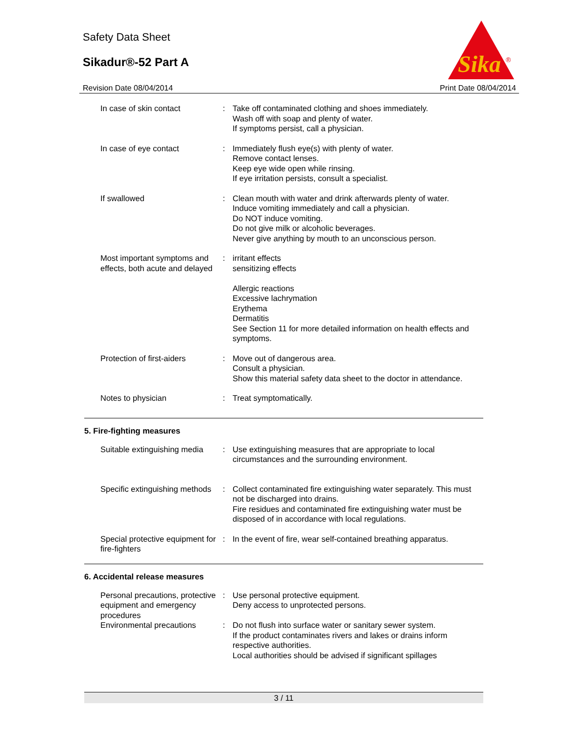Safety Data Sheet
Sikadur®-52 Part A
Revision Date 08/04/2014 Print Date 08/04/2014
Sika
®
| In case of skin contact | : | Take off contaminated clothing and shoes immediately. Wash off with soap and plenty of water. If symptoms persist, call a physician. |
| In case of eye contact | : | Immediately flush eye(s) with plenty of water. Remove contact lenses. Keep eye wide open while rinsing. If eye irritation persists, consult a specialist. |
| If swallowed | : | Clean mouth with water and drink afterwards plenty of water. Induce vomiting immediately and call a physician. Do NOT induce vomiting. Do not give milk or alcoholic beverages. Never give anything by mouth to an unconscious person. |
| Most important symptoms and effects, both acute and delayed | : | irritant effects sensitizing effects Allergic reactions Excessive lachrymation Erythema Dermatitis See Section 11 for more detailed information on health effects and symptoms. |
| Protection of first-aiders | : | Move out of dangerous area. Consult a physician. Show this material safety data sheet to the doctor in attendance. |
| Notes to physician | : | Treat symptomatically. |
5. Fire-fighting measures
| Suitable extinguishing media | : | Use extinguishing measures that are appropriate to local circumstances and the surrounding environment. |
| Specific extinguishing methods | : | Collect contaminated fire extinguishing water separately. This must not be discharged into drains. Fire residues and contaminated fire extinguishing water must be disposed of in accordance with local regulations. |
| Special protective equipment for fire-fighters | : | In the event of fire, wear self-contained breathing apparatus. |
6. Accidental release measures
| Personal precautions, protective equipment and emergency procedures | : | Use personal protective equipment. Deny access to unprotected persons. |
| Environmental precautions | : | Do not flush into surface water or sanitary sewer system. If the product contaminates rivers and lakes or drains inform respective authorities. Local authorities should be advised if significant spillages |
3 / 11